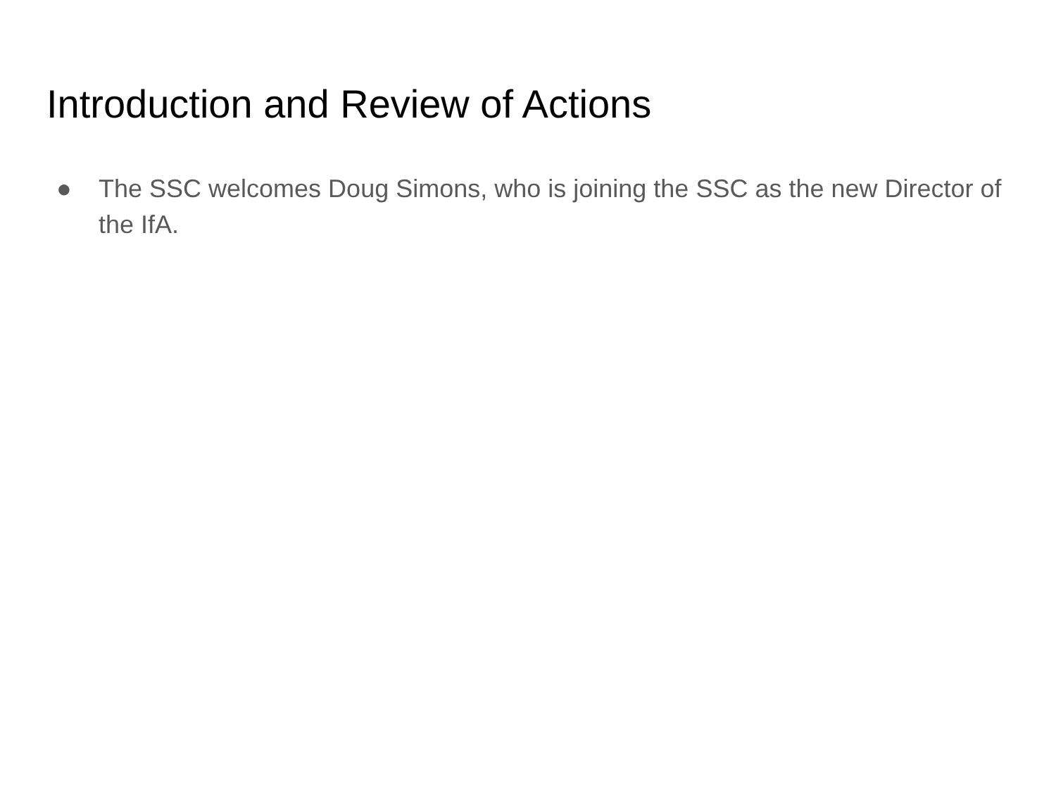Introduction and Review of Actions
● The SSC welcomes Doug Simons, who is joining the SSC as the new Director of the IfA.